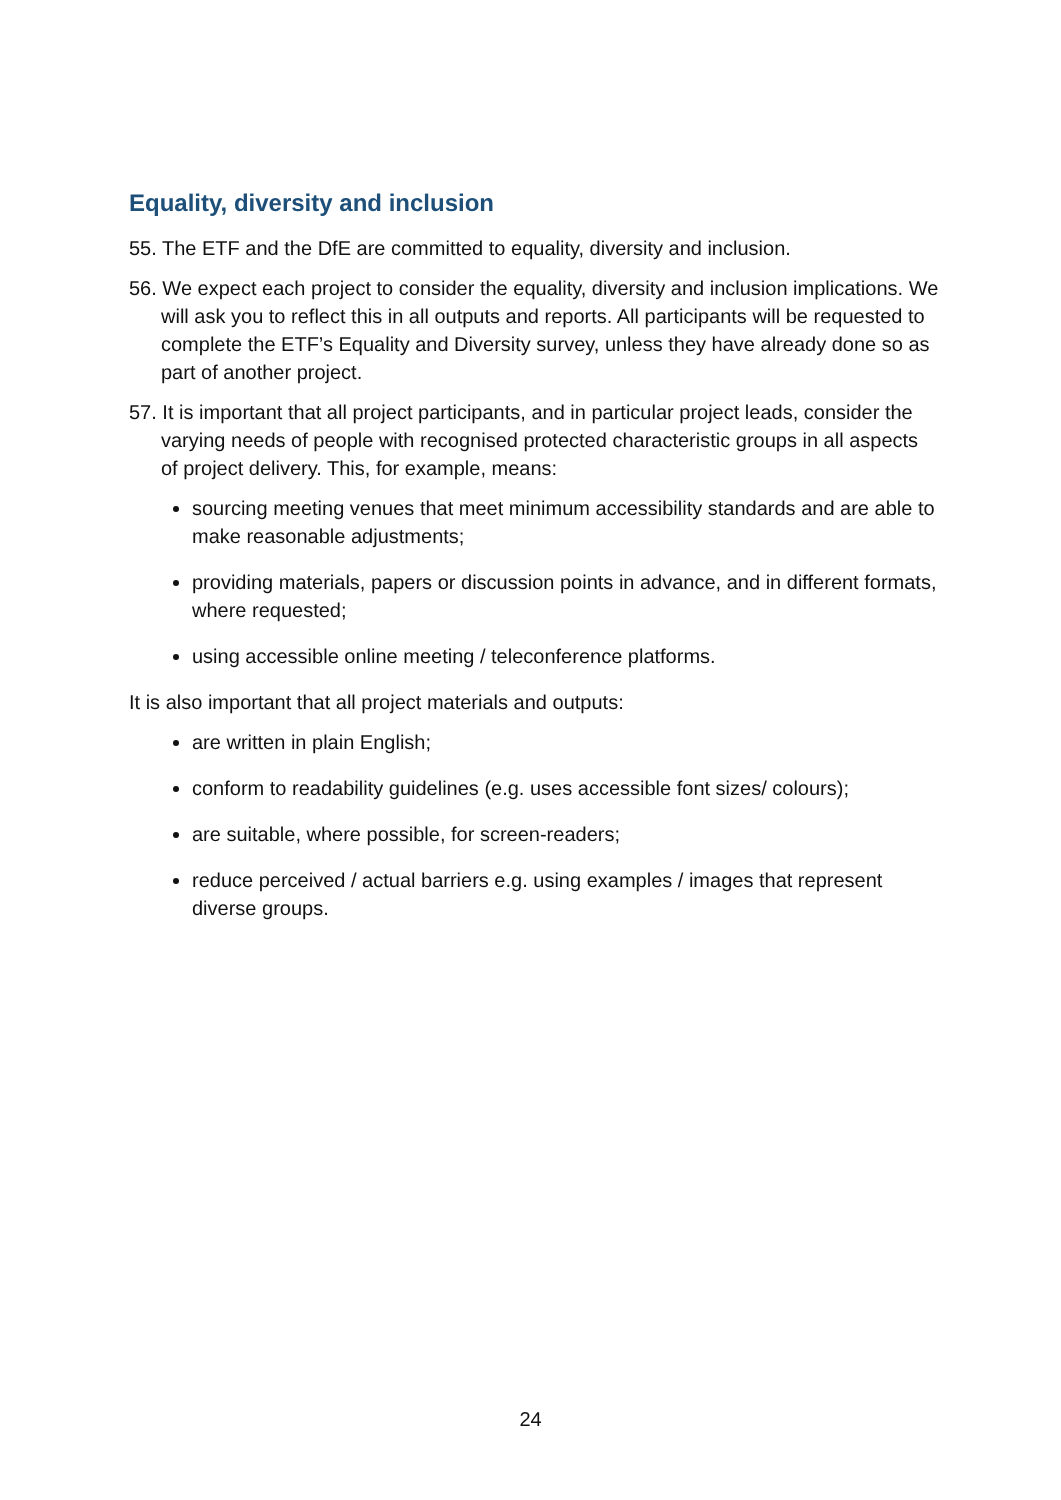Equality, diversity and inclusion
55. The ETF and the DfE are committed to equality, diversity and inclusion.
56. We expect each project to consider the equality, diversity and inclusion implications. We will ask you to reflect this in all outputs and reports. All participants will be requested to complete the ETF’s Equality and Diversity survey, unless they have already done so as part of another project.
57. It is important that all project participants, and in particular project leads, consider the varying needs of people with recognised protected characteristic groups in all aspects of project delivery. This, for example, means:
sourcing meeting venues that meet minimum accessibility standards and are able to make reasonable adjustments;
providing materials, papers or discussion points in advance, and in different formats, where requested;
using accessible online meeting / teleconference platforms.
It is also important that all project materials and outputs:
are written in plain English;
conform to readability guidelines (e.g. uses accessible font sizes/ colours);
are suitable, where possible, for screen-readers;
reduce perceived / actual barriers e.g. using examples / images that represent diverse groups.
24